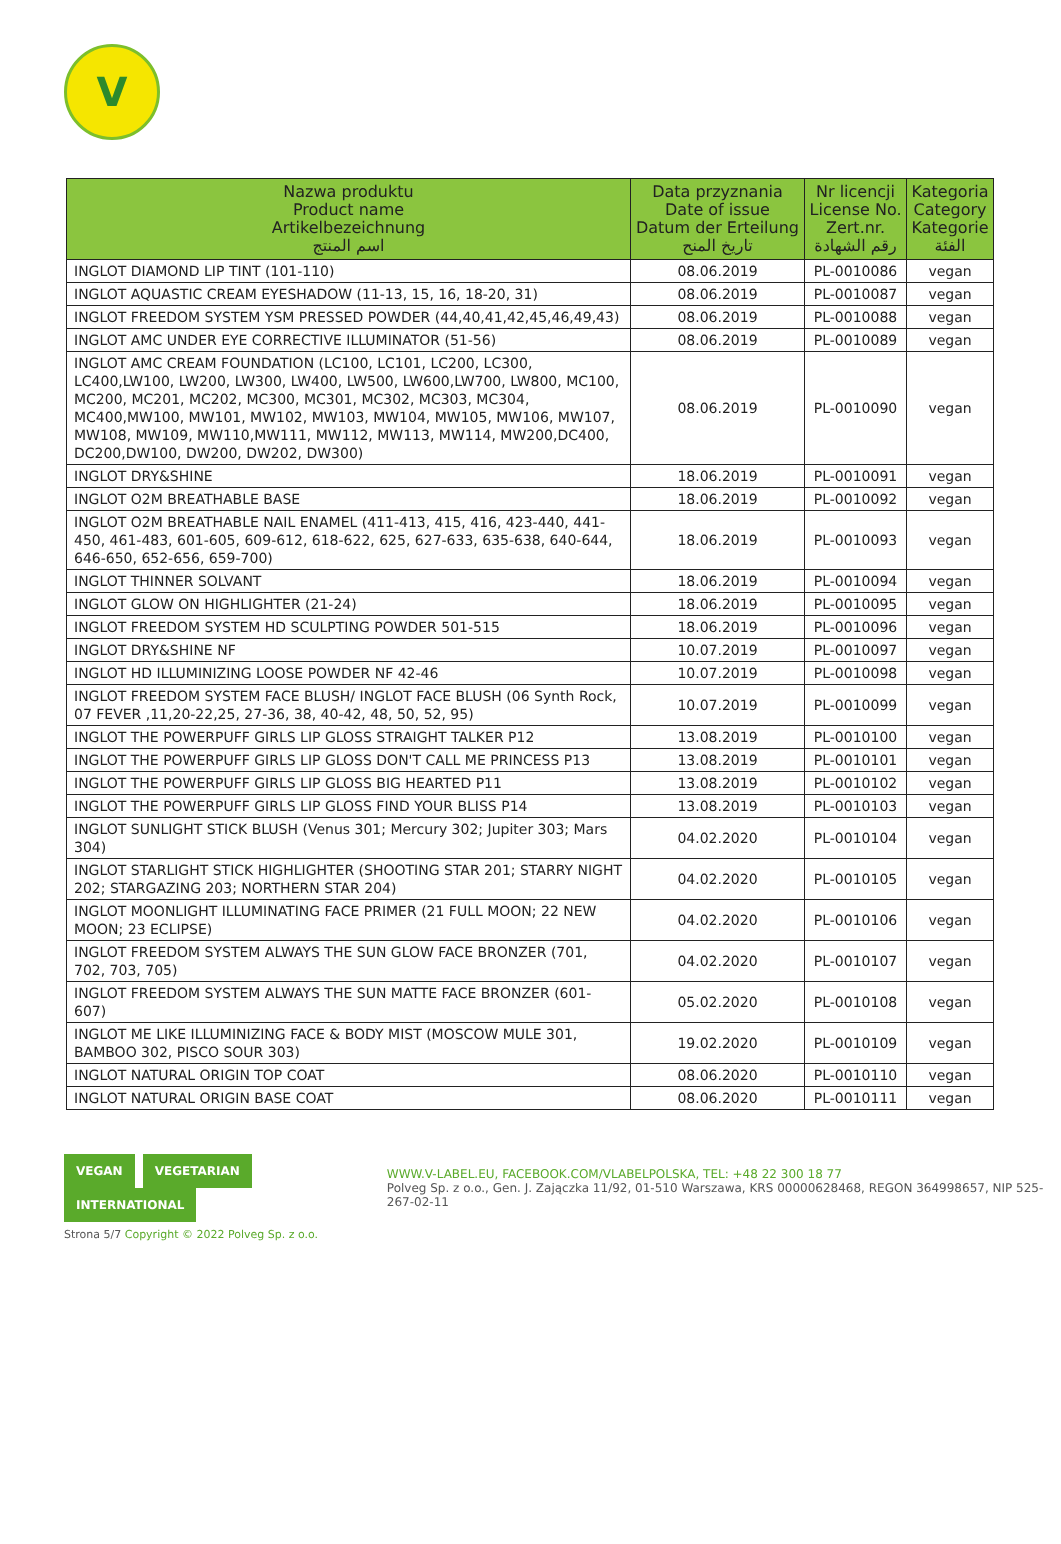V
| Nazwa produktu Product name Artikelbezeichnung اسم المنتج | Data przyznania Date of issue Datum der Erteilung تاريخ المنح | Nr licencji License No. Zert.nr. رقم الشهادة | Kategoria Category Kategorie الفئة |
| --- | --- | --- | --- |
| INGLOT DIAMOND LIP TINT (101-110) | 08.06.2019 | PL-0010086 | vegan |
| INGLOT AQUASTIC CREAM EYESHADOW (11-13, 15, 16, 18-20, 31) | 08.06.2019 | PL-0010087 | vegan |
| INGLOT FREEDOM SYSTEM YSM PRESSED POWDER (44,40,41,42,45,46,49,43) | 08.06.2019 | PL-0010088 | vegan |
| INGLOT AMC UNDER EYE CORRECTIVE ILLUMINATOR (51-56) | 08.06.2019 | PL-0010089 | vegan |
| INGLOT AMC CREAM FOUNDATION (LC100, LC101, LC200, LC300, LC400,LW100, LW200, LW300, LW400, LW500, LW600,LW700, LW800, MC100, MC200, MC201, MC202, MC300, MC301, MC302, MC303, MC304, MC400,MW100, MW101, MW102, MW103, MW104, MW105, MW106, MW107, MW108, MW109, MW110,MW111, MW112, MW113, MW114, MW200,DC400, DC200,DW100, DW200, DW202, DW300) | 08.06.2019 | PL-0010090 | vegan |
| INGLOT DRY&SHINE | 18.06.2019 | PL-0010091 | vegan |
| INGLOT O2M BREATHABLE BASE | 18.06.2019 | PL-0010092 | vegan |
| INGLOT O2M BREATHABLE NAIL ENAMEL (411-413, 415, 416, 423-440, 441-450, 461-483, 601-605, 609-612, 618-622, 625, 627-633, 635-638, 640-644, 646-650, 652-656, 659-700) | 18.06.2019 | PL-0010093 | vegan |
| INGLOT THINNER SOLVANT | 18.06.2019 | PL-0010094 | vegan |
| INGLOT GLOW ON HIGHLIGHTER (21-24) | 18.06.2019 | PL-0010095 | vegan |
| INGLOT FREEDOM SYSTEM HD SCULPTING POWDER 501-515 | 18.06.2019 | PL-0010096 | vegan |
| INGLOT DRY&SHINE NF | 10.07.2019 | PL-0010097 | vegan |
| INGLOT HD ILLUMINIZING LOOSE POWDER NF 42-46 | 10.07.2019 | PL-0010098 | vegan |
| INGLOT FREEDOM SYSTEM FACE BLUSH/ INGLOT FACE BLUSH (06 Synth Rock, 07 FEVER ,11,20-22,25, 27-36, 38, 40-42, 48, 50, 52, 95) | 10.07.2019 | PL-0010099 | vegan |
| INGLOT THE POWERPUFF GIRLS LIP GLOSS STRAIGHT TALKER P12 | 13.08.2019 | PL-0010100 | vegan |
| INGLOT THE POWERPUFF GIRLS LIP GLOSS DON'T CALL ME PRINCESS P13 | 13.08.2019 | PL-0010101 | vegan |
| INGLOT THE POWERPUFF GIRLS LIP GLOSS BIG HEARTED P11 | 13.08.2019 | PL-0010102 | vegan |
| INGLOT THE POWERPUFF GIRLS LIP GLOSS FIND YOUR BLISS P14 | 13.08.2019 | PL-0010103 | vegan |
| INGLOT SUNLIGHT STICK BLUSH (Venus 301; Mercury 302; Jupiter 303; Mars 304) | 04.02.2020 | PL-0010104 | vegan |
| INGLOT STARLIGHT STICK HIGHLIGHTER (SHOOTING STAR 201; STARRY NIGHT 202; STARGAZING 203; NORTHERN STAR 204) | 04.02.2020 | PL-0010105 | vegan |
| INGLOT MOONLIGHT ILLUMINATING FACE PRIMER (21 FULL MOON; 22 NEW MOON; 23 ECLIPSE) | 04.02.2020 | PL-0010106 | vegan |
| INGLOT FREEDOM SYSTEM ALWAYS THE SUN GLOW FACE BRONZER (701, 702, 703, 705) | 04.02.2020 | PL-0010107 | vegan |
| INGLOT FREEDOM SYSTEM ALWAYS THE SUN MATTE FACE BRONZER (601-607) | 05.02.2020 | PL-0010108 | vegan |
| INGLOT ME LIKE ILLUMINIZING FACE & BODY MIST (MOSCOW MULE 301, BAMBOO 302, PISCO SOUR 303) | 19.02.2020 | PL-0010109 | vegan |
| INGLOT NATURAL ORIGIN TOP COAT | 08.06.2020 | PL-0010110 | vegan |
| INGLOT NATURAL ORIGIN BASE COAT | 08.06.2020 | PL-0010111 | vegan |
VEGAN VEGETARIAN INTERNATIONAL
WWW.V-LABEL.EU, FACEBOOK.COM/VLABELPOLSKA, TEL: +48 22 300 18 77
Polveg Sp. z o.o., Gen. J. Zajączka 11/92, 01-510 Warszawa, KRS 00000628468, REGON 364998657, NIP 525-267-02-11
Strona 5/7 Copyright © 2022 Polveg Sp. z o.o.